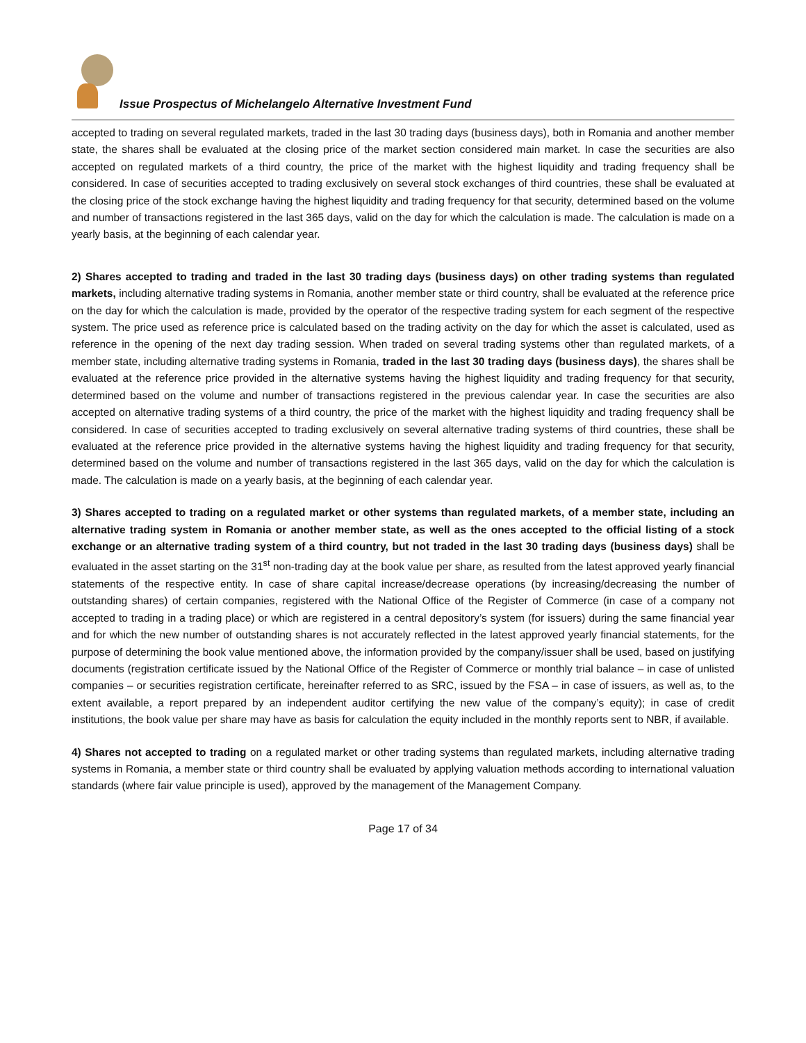Issue Prospectus of Michelangelo Alternative Investment Fund
accepted to trading on several regulated markets, traded in the last 30 trading days (business days), both in Romania and another member state, the shares shall be evaluated at the closing price of the market section considered main market. In case the securities are also accepted on regulated markets of a third country, the price of the market with the highest liquidity and trading frequency shall be considered. In case of securities accepted to trading exclusively on several stock exchanges of third countries, these shall be evaluated at the closing price of the stock exchange having the highest liquidity and trading frequency for that security, determined based on the volume and number of transactions registered in the last 365 days, valid on the day for which the calculation is made. The calculation is made on a yearly basis, at the beginning of each calendar year.
2) Shares accepted to trading and traded in the last 30 trading days (business days) on other trading systems than regulated markets, including alternative trading systems in Romania, another member state or third country, shall be evaluated at the reference price on the day for which the calculation is made, provided by the operator of the respective trading system for each segment of the respective system. The price used as reference price is calculated based on the trading activity on the day for which the asset is calculated, used as reference in the opening of the next day trading session. When traded on several trading systems other than regulated markets, of a member state, including alternative trading systems in Romania, traded in the last 30 trading days (business days), the shares shall be evaluated at the reference price provided in the alternative systems having the highest liquidity and trading frequency for that security, determined based on the volume and number of transactions registered in the previous calendar year. In case the securities are also accepted on alternative trading systems of a third country, the price of the market with the highest liquidity and trading frequency shall be considered. In case of securities accepted to trading exclusively on several alternative trading systems of third countries, these shall be evaluated at the reference price provided in the alternative systems having the highest liquidity and trading frequency for that security, determined based on the volume and number of transactions registered in the last 365 days, valid on the day for which the calculation is made. The calculation is made on a yearly basis, at the beginning of each calendar year.
3) Shares accepted to trading on a regulated market or other systems than regulated markets, of a member state, including an alternative trading system in Romania or another member state, as well as the ones accepted to the official listing of a stock exchange or an alternative trading system of a third country, but not traded in the last 30 trading days (business days) shall be evaluated in the asset starting on the 31<sup>st</sup> non-trading day at the book value per share, as resulted from the latest approved yearly financial statements of the respective entity. In case of share capital increase/decrease operations (by increasing/decreasing the number of outstanding shares) of certain companies, registered with the National Office of the Register of Commerce (in case of a company not accepted to trading in a trading place) or which are registered in a central depository’s system (for issuers) during the same financial year and for which the new number of outstanding shares is not accurately reflected in the latest approved yearly financial statements, for the purpose of determining the book value mentioned above, the information provided by the company/issuer shall be used, based on justifying documents (registration certificate issued by the National Office of the Register of Commerce or monthly trial balance – in case of unlisted companies – or securities registration certificate, hereinafter referred to as SRC, issued by the FSA – in case of issuers, as well as, to the extent available, a report prepared by an independent auditor certifying the new value of the company’s equity); in case of credit institutions, the book value per share may have as basis for calculation the equity included in the monthly reports sent to NBR, if available.
4) Shares not accepted to trading on a regulated market or other trading systems than regulated markets, including alternative trading systems in Romania, a member state or third country shall be evaluated by applying valuation methods according to international valuation standards (where fair value principle is used), approved by the management of the Management Company.
Page 17 of 34